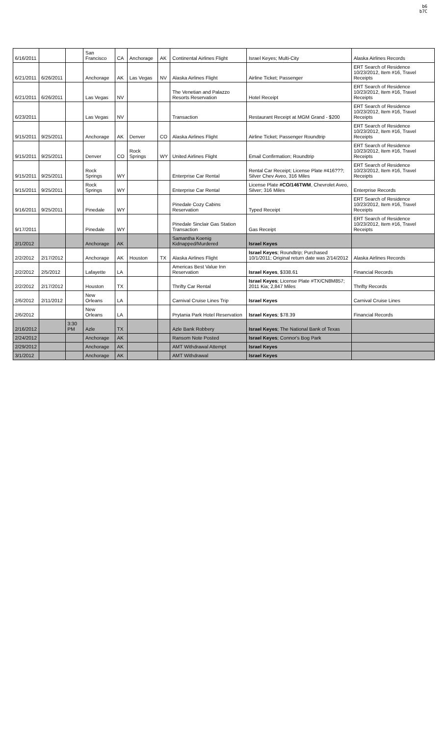b6
b7C
| 6/16/2011 | | | San Francisco | CA | Anchorage | AK | Continental Airlines Flight | Israel Keyes; Multi-City | Alaska Airlines Records |
| 6/21/2011 | 6/26/2011 | | Anchorage | AK | Las Vegas | NV | Alaska Airlines Flight | Airline Ticket; Passenger | ERT Search of Residence 10/23/2012, Item #16, Travel Receipts |
| 6/21/2011 | 6/26/2011 | | Las Vegas | NV | | | The Venetian and Palazzo Resorts Reservation | Hotel Receipt | ERT Search of Residence 10/23/2012, Item #16, Travel Receipts |
| 6/23/2011 | | | Las Vegas | NV | | | Transaction | Restaurant Receipt at MGM Grand - $200 | ERT Search of Residence 10/23/2012, Item #16, Travel Receipts |
| 9/15/2011 | 9/25/2011 | | Anchorage | AK | Denver | CO | Alaska Airlines Flight | Airline Ticket; Passenger Roundtrip | ERT Search of Residence 10/23/2012, Item #16, Travel Receipts |
| 9/15/2011 | 9/25/2011 | | Denver | CO | Rock Springs | WY | United Airlines Flight | Email Confirmation; Roundtrip | ERT Search of Residence 10/23/2012, Item #16, Travel Receipts |
| 9/15/2011 | 9/25/2011 | | Rock Springs | WY | | | Enterprise Car Rental | Rental Car Receipt; License Plate #416???; Silver Chev Aveo, 316 Miles | ERT Search of Residence 10/23/2012, Item #16, Travel Receipts |
| 9/15/2011 | 9/25/2011 | | Rock Springs | WY | | | Enterprise Car Rental | License Plate #CO/146TWM , Chevrolet Aveo, Silver; 316 Miles | Enterprise Records |
| 9/16/2011 | 9/25/2011 | | Pinedale | WY | | | Pinedale Cozy Cabins Reservation | Typed Receipt | ERT Search of Residence 10/23/2012, Item #16, Travel Receipts |
| 9/17/2011 | | | Pinedale | WY | | | Pinedale Sinclair Gas Station Transaction | Gas Receipt | ERT Search of Residence 10/23/2012, Item #16, Travel Receipts |
| 2/1/2012 | | | Anchorage | AK | | | Samantha Koenig Kidnapped/Murdered | Israel Keyes | |
| 2/2/2012 | 2/17/2012 | | Anchorage | AK | Houston | TX | Alaska Airlines Flight | Israel Keyes ; Roundtrip; Purchased 10/1/2011; Original return date was 2/14/2012 | Alaska Airlines Records |
| 2/2/2012 | 2/5/2012 | | Lafayette | LA | | | Americas Best Value Inn Reservation | Israel Keyes , $338.61 | Financial Records |
| 2/2/2012 | 2/17/2012 | | Houston | TX | | | Thrifty Car Rental | Israel Keyes ; License Plate #TX/CN8M857; 2011 Kia; 2,847 Miles | Thrifty Records |
| 2/6/2012 | 2/11/2012 | | New Orleans | LA | | | Carnival Cruise Lines Trip | Israel Keyes | Carnival Cruise Lines |
| 2/6/2012 | | | New Orleans | LA | | | Prytania Park Hotel Reservation | Israel Keyes ; $78.39 | Financial Records |
| 2/16/2012 | | 3:30 PM | Azle | TX | | | Azle Bank Robbery | Israel Keyes ; The National Bank of Texas | |
| 2/24/2012 | | | Anchorage | AK | | | Ransom Note Posted | Israel Keyes ; Connor's Bog Park | |
| 2/29/2012 | | | Anchorage | AK | | | AMT Withdrawal Attempt | Israel Keyes | |
| 3/1/2012 | | | Anchorage | AK | | | AMT Withdrawal | Israel Keyes | |